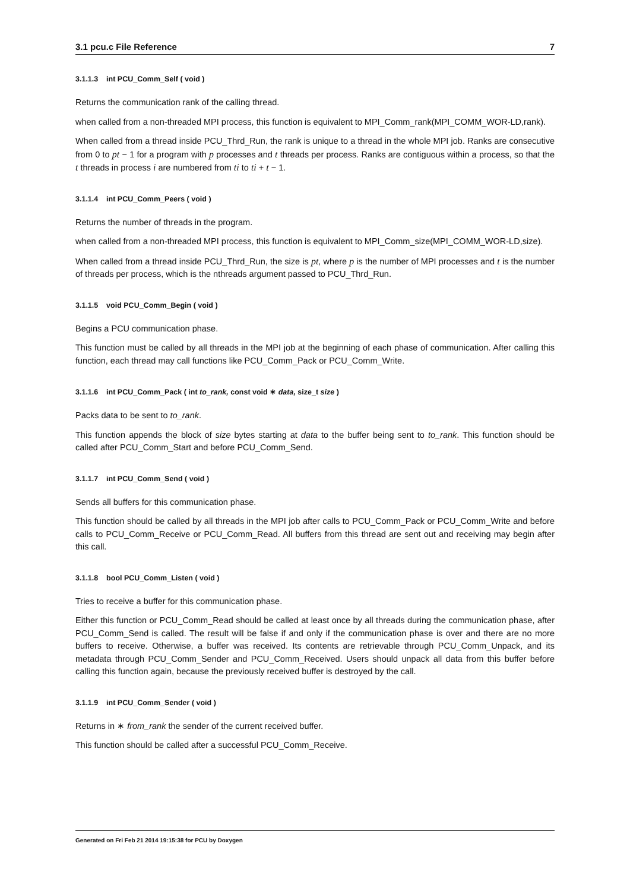3.1 pcu.c File Reference 7
3.1.1.3 int PCU_Comm_Self ( void )
Returns the communication rank of the calling thread.
when called from a non-threaded MPI process, this function is equivalent to MPI_Comm_rank(MPI_COMM_WOR-LD,rank).
When called from a thread inside PCU_Thrd_Run, the rank is unique to a thread in the whole MPI job. Ranks are consecutive from 0 to pt − 1 for a program with p processes and t threads per process. Ranks are contiguous within a process, so that the t threads in process i are numbered from ti to ti + t − 1.
3.1.1.4 int PCU_Comm_Peers ( void )
Returns the number of threads in the program.
when called from a non-threaded MPI process, this function is equivalent to MPI_Comm_size(MPI_COMM_WOR-LD,size).
When called from a thread inside PCU_Thrd_Run, the size is pt, where p is the number of MPI processes and t is the number of threads per process, which is the nthreads argument passed to PCU_Thrd_Run.
3.1.1.5 void PCU_Comm_Begin ( void )
Begins a PCU communication phase.
This function must be called by all threads in the MPI job at the beginning of each phase of communication. After calling this function, each thread may call functions like PCU_Comm_Pack or PCU_Comm_Write.
3.1.1.6 int PCU_Comm_Pack ( int to_rank, const void ∗ data, size_t size )
Packs data to be sent to to_rank.
This function appends the block of size bytes starting at data to the buffer being sent to to_rank. This function should be called after PCU_Comm_Start and before PCU_Comm_Send.
3.1.1.7 int PCU_Comm_Send ( void )
Sends all buffers for this communication phase.
This function should be called by all threads in the MPI job after calls to PCU_Comm_Pack or PCU_Comm_Write and before calls to PCU_Comm_Receive or PCU_Comm_Read. All buffers from this thread are sent out and receiving may begin after this call.
3.1.1.8 bool PCU_Comm_Listen ( void )
Tries to receive a buffer for this communication phase.
Either this function or PCU_Comm_Read should be called at least once by all threads during the communication phase, after PCU_Comm_Send is called. The result will be false if and only if the communication phase is over and there are no more buffers to receive. Otherwise, a buffer was received. Its contents are retrievable through PCU_Comm_Unpack, and its metadata through PCU_Comm_Sender and PCU_Comm_Received. Users should unpack all data from this buffer before calling this function again, because the previously received buffer is destroyed by the call.
3.1.1.9 int PCU_Comm_Sender ( void )
Returns in ∗ from_rank the sender of the current received buffer.
This function should be called after a successful PCU_Comm_Receive.
Generated on Fri Feb 21 2014 19:15:38 for PCU by Doxygen